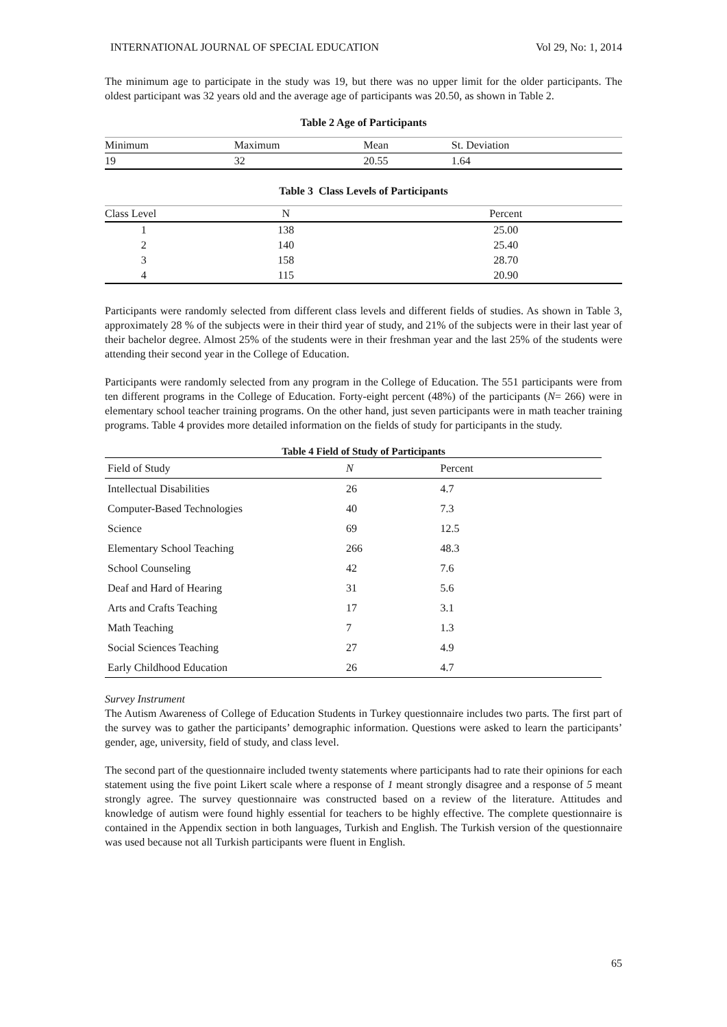INTERNATIONAL JOURNAL OF SPECIAL EDUCATION Vol 29, No: 1, 2014
The minimum age to participate in the study was 19, but there was no upper limit for the older participants. The oldest participant was 32 years old and the average age of participants was 20.50, as shown in Table 2.
Table 2 Age of Participants
| Minimum | Maximum | Mean | St. Deviation |
| --- | --- | --- | --- |
| 19 | 32 | 20.55 | 1.64 |
Table 3 Class Levels of Participants
| Class Level | N | Percent |
| --- | --- | --- |
| 1 | 138 | 25.00 |
| 2 | 140 | 25.40 |
| 3 | 158 | 28.70 |
| 4 | 115 | 20.90 |
Participants were randomly selected from different class levels and different fields of studies. As shown in Table 3, approximately 28 % of the subjects were in their third year of study, and 21% of the subjects were in their last year of their bachelor degree. Almost 25% of the students were in their freshman year and the last 25% of the students were attending their second year in the College of Education.
Participants were randomly selected from any program in the College of Education. The 551 participants were from ten different programs in the College of Education. Forty-eight percent (48%) of the participants (N= 266) were in elementary school teacher training programs. On the other hand, just seven participants were in math teacher training programs. Table 4 provides more detailed information on the fields of study for participants in the study.
Table 4 Field of Study of Participants
| Field of Study | N | Percent |
| --- | --- | --- |
| Intellectual Disabilities | 26 | 4.7 |
| Computer-Based Technologies | 40 | 7.3 |
| Science | 69 | 12.5 |
| Elementary School Teaching | 266 | 48.3 |
| School Counseling | 42 | 7.6 |
| Deaf and Hard of Hearing | 31 | 5.6 |
| Arts and Crafts Teaching | 17 | 3.1 |
| Math Teaching | 7 | 1.3 |
| Social Sciences Teaching | 27 | 4.9 |
| Early Childhood Education | 26 | 4.7 |
Survey Instrument
The Autism Awareness of College of Education Students in Turkey questionnaire includes two parts. The first part of the survey was to gather the participants’ demographic information. Questions were asked to learn the participants’ gender, age, university, field of study, and class level.
The second part of the questionnaire included twenty statements where participants had to rate their opinions for each statement using the five point Likert scale where a response of 1 meant strongly disagree and a response of 5 meant strongly agree. The survey questionnaire was constructed based on a review of the literature. Attitudes and knowledge of autism were found highly essential for teachers to be highly effective. The complete questionnaire is contained in the Appendix section in both languages, Turkish and English. The Turkish version of the questionnaire was used because not all Turkish participants were fluent in English.
65